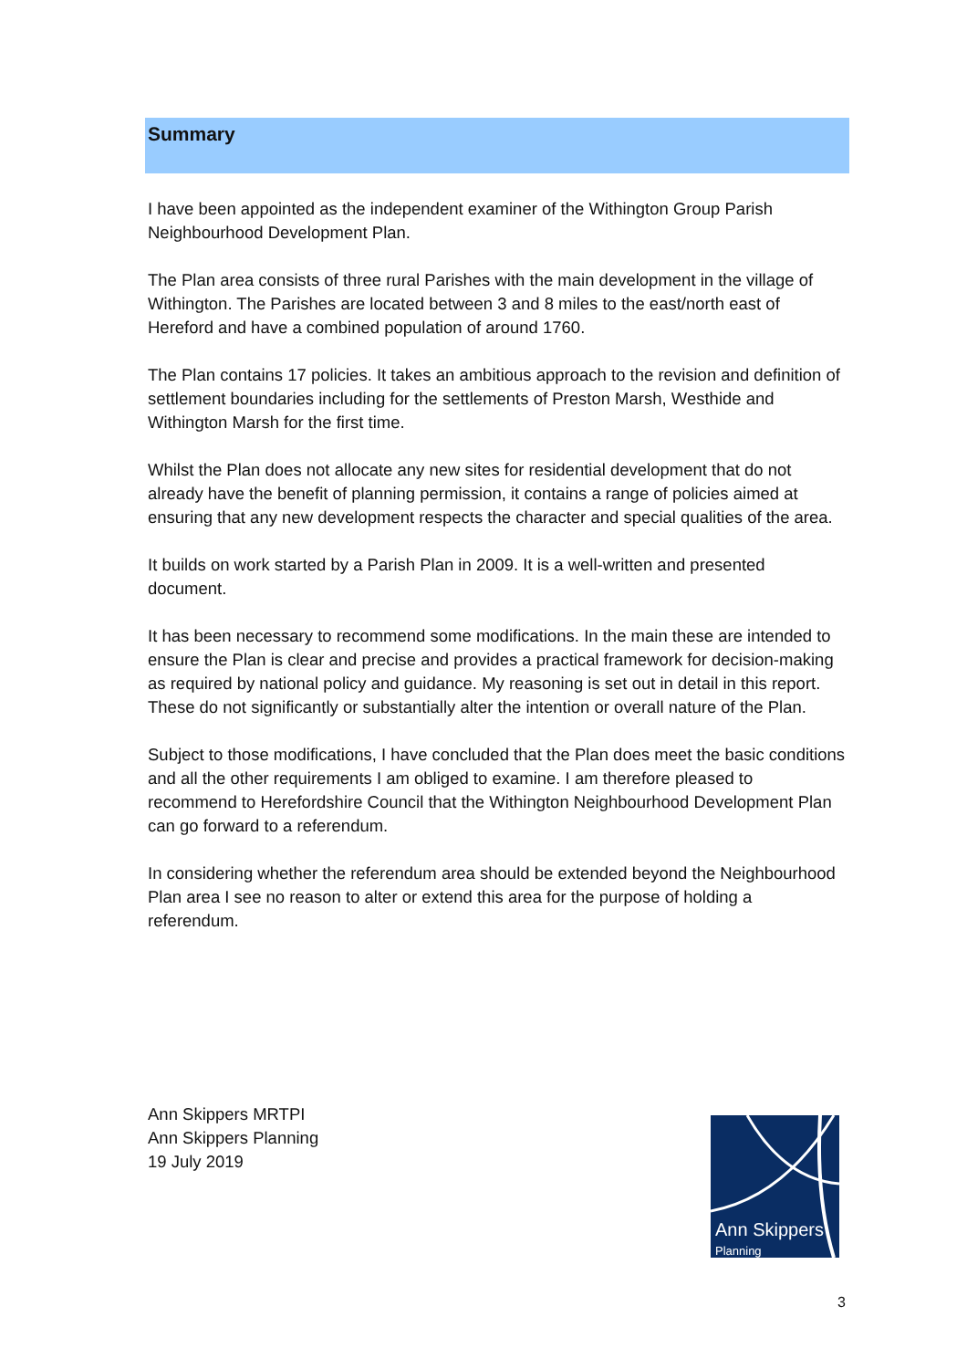Summary
I have been appointed as the independent examiner of the Withington Group Parish Neighbourhood Development Plan.
The Plan area consists of three rural Parishes with the main development in the village of Withington. The Parishes are located between 3 and 8 miles to the east/north east of Hereford and have a combined population of around 1760.
The Plan contains 17 policies. It takes an ambitious approach to the revision and definition of settlement boundaries including for the settlements of Preston Marsh, Westhide and Withington Marsh for the first time.
Whilst the Plan does not allocate any new sites for residential development that do not already have the benefit of planning permission, it contains a range of policies aimed at ensuring that any new development respects the character and special qualities of the area.
It builds on work started by a Parish Plan in 2009. It is a well-written and presented document.
It has been necessary to recommend some modifications. In the main these are intended to ensure the Plan is clear and precise and provides a practical framework for decision-making as required by national policy and guidance. My reasoning is set out in detail in this report. These do not significantly or substantially alter the intention or overall nature of the Plan.
Subject to those modifications, I have concluded that the Plan does meet the basic conditions and all the other requirements I am obliged to examine. I am therefore pleased to recommend to Herefordshire Council that the Withington Neighbourhood Development Plan can go forward to a referendum.
In considering whether the referendum area should be extended beyond the Neighbourhood Plan area I see no reason to alter or extend this area for the purpose of holding a referendum.
Ann Skippers MRTPI
Ann Skippers Planning
19 July 2019
Ann Skippers
Planning
3